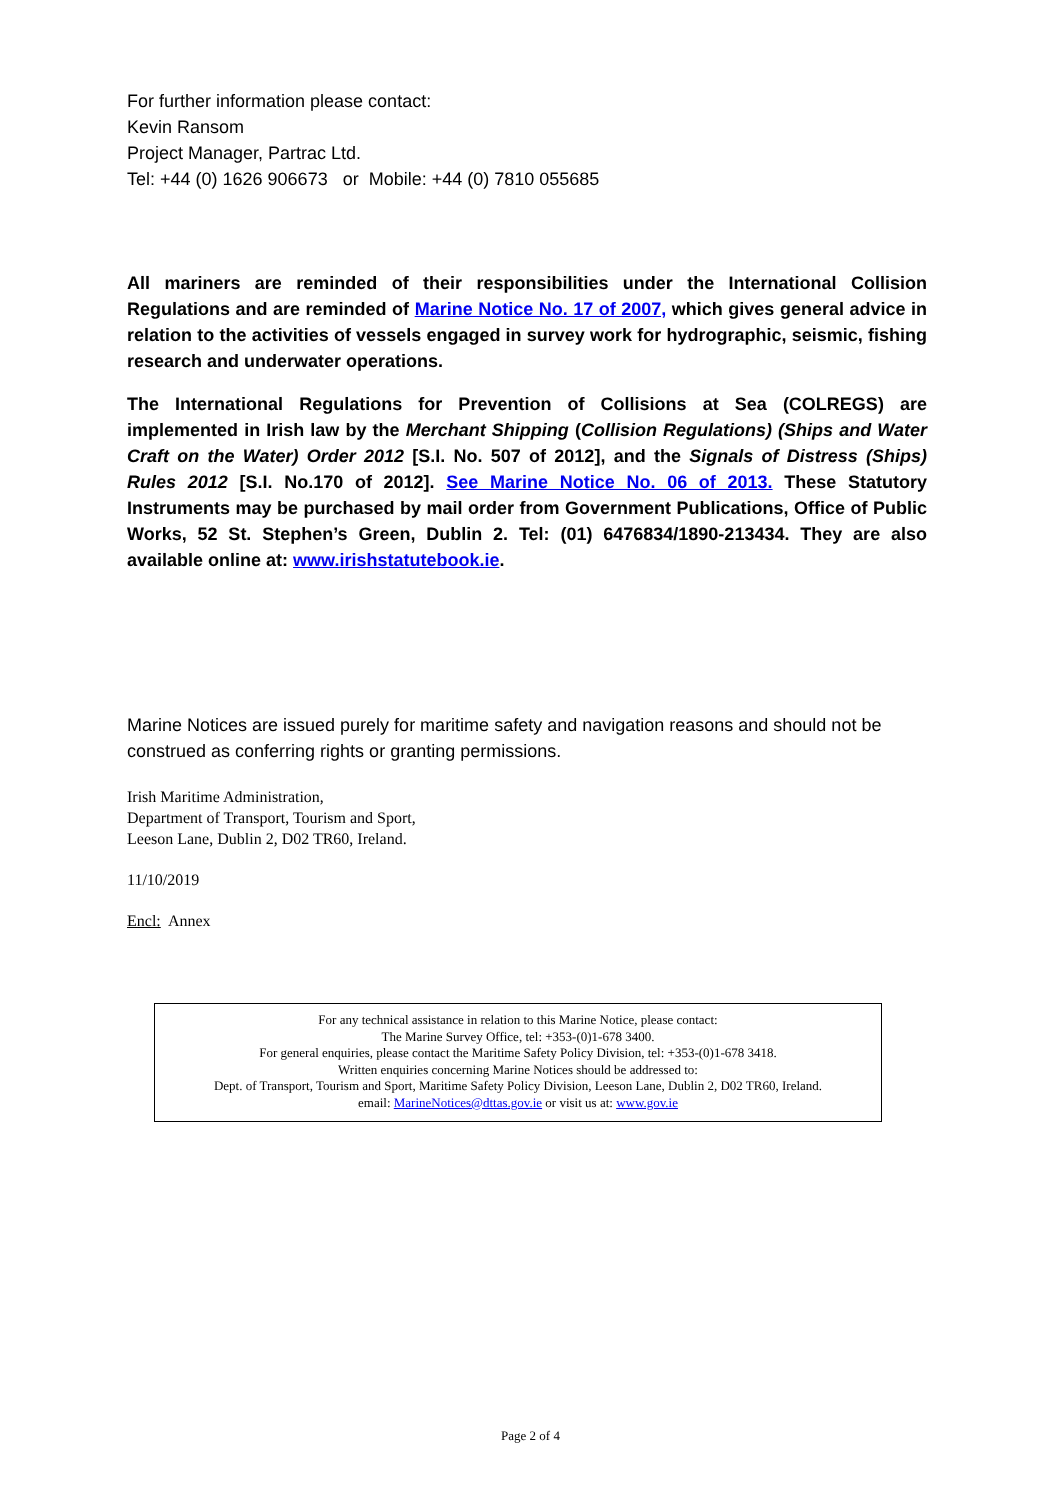For further information please contact:
Kevin Ransom
Project Manager, Partrac Ltd.
Tel: +44 (0) 1626 906673 or Mobile: +44 (0) 7810 055685
All mariners are reminded of their responsibilities under the International Collision Regulations and are reminded of Marine Notice No. 17 of 2007, which gives general advice in relation to the activities of vessels engaged in survey work for hydrographic, seismic, fishing research and underwater operations.
The International Regulations for Prevention of Collisions at Sea (COLREGS) are implemented in Irish law by the Merchant Shipping (Collision Regulations) (Ships and Water Craft on the Water) Order 2012 [S.I. No. 507 of 2012], and the Signals of Distress (Ships) Rules 2012 [S.I. No.170 of 2012]. See Marine Notice No. 06 of 2013. These Statutory Instruments may be purchased by mail order from Government Publications, Office of Public Works, 52 St. Stephen’s Green, Dublin 2. Tel: (01) 6476834/1890-213434. They are also available online at: www.irishstatutebook.ie.
Marine Notices are issued purely for maritime safety and navigation reasons and should not be construed as conferring rights or granting permissions.
Irish Maritime Administration,
Department of Transport, Tourism and Sport,
Leeson Lane, Dublin 2, D02 TR60, Ireland.
11/10/2019
Encl: Annex
For any technical assistance in relation to this Marine Notice, please contact:
The Marine Survey Office, tel: +353-(0)1-678 3400.
For general enquiries, please contact the Maritime Safety Policy Division, tel: +353-(0)1-678 3418.
Written enquiries concerning Marine Notices should be addressed to:
Dept. of Transport, Tourism and Sport, Maritime Safety Policy Division, Leeson Lane, Dublin 2, D02 TR60, Ireland.
email: MarineNotices@dttas.gov.ie or visit us at: www.gov.ie
Page 2 of 4